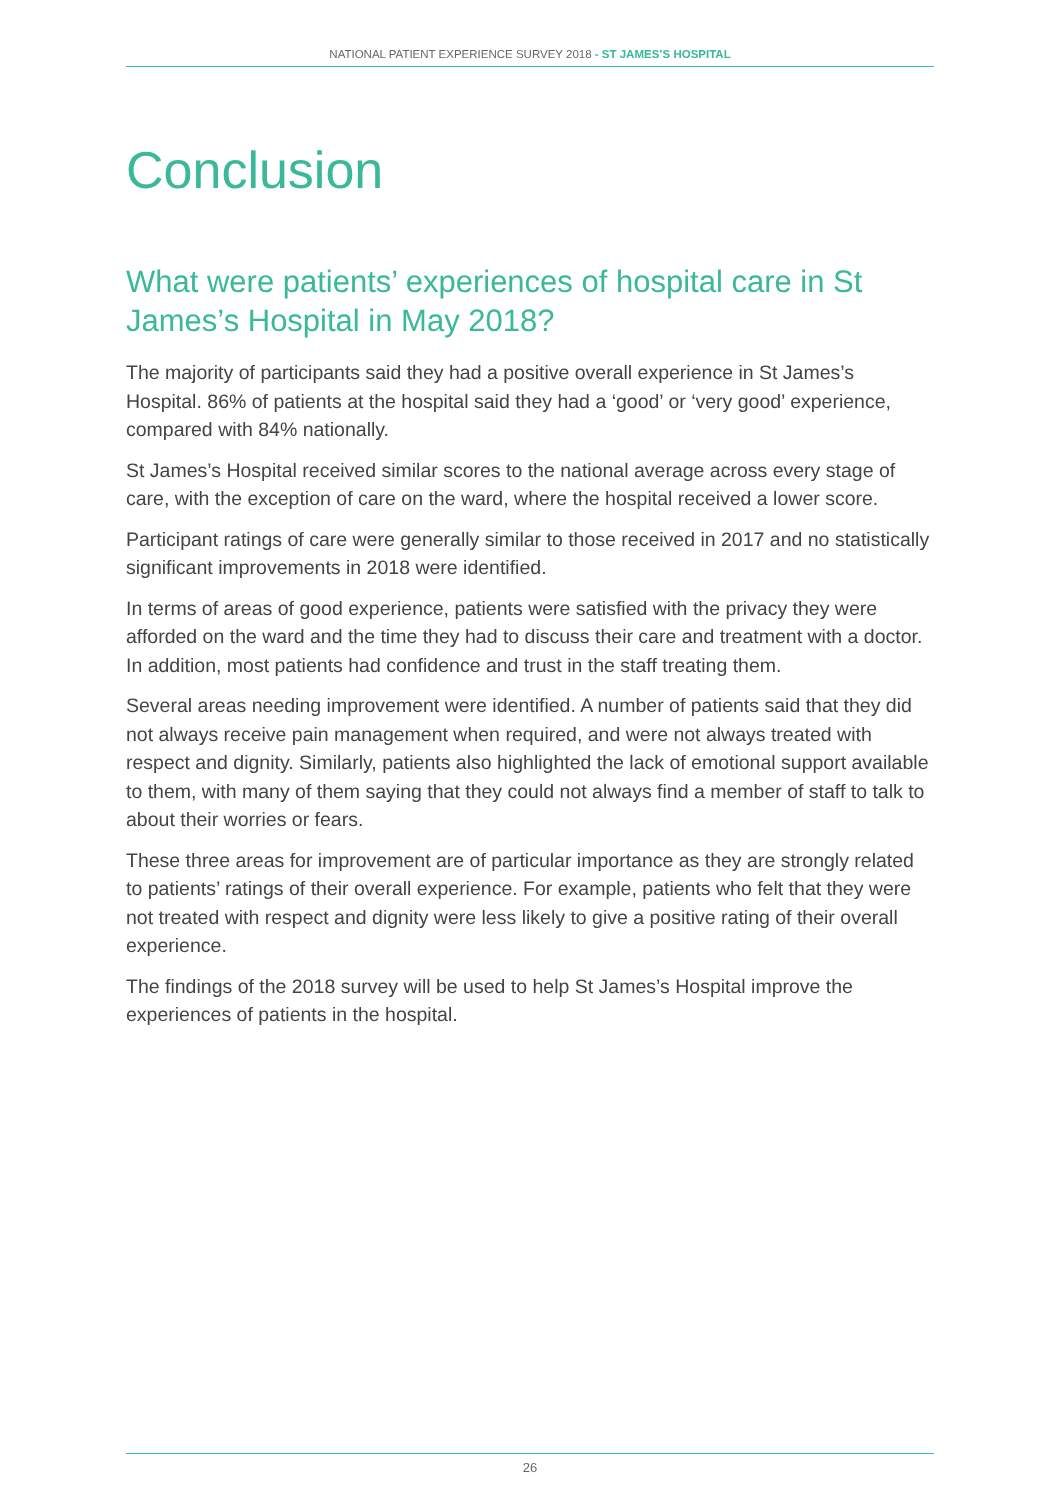NATIONAL PATIENT EXPERIENCE SURVEY 2018 - ST JAMES’S HOSPITAL
Conclusion
What were patients’ experiences of hospital care in St James’s Hospital in May 2018?
The majority of participants said they had a positive overall experience in St James’s Hospital. 86% of patients at the hospital said they had a ‘good’ or ‘very good’ experience, compared with 84% nationally.
St James’s Hospital received similar scores to the national average across every stage of care, with the exception of care on the ward, where the hospital received a lower score.
Participant ratings of care were generally similar to those received in 2017 and no statistically significant improvements in 2018 were identified.
In terms of areas of good experience, patients were satisfied with the privacy they were afforded on the ward and the time they had to discuss their care and treatment with a doctor. In addition, most patients had confidence and trust in the staff treating them.
Several areas needing improvement were identified. A number of patients said that they did not always receive pain management when required, and were not always treated with respect and dignity. Similarly, patients also highlighted the lack of emotional support available to them, with many of them saying that they could not always find a member of staff to talk to about their worries or fears.
These three areas for improvement are of particular importance as they are strongly related to patients’ ratings of their overall experience. For example, patients who felt that they were not treated with respect and dignity were less likely to give a positive rating of their overall experience.
The findings of the 2018 survey will be used to help St James’s Hospital improve the experiences of patients in the hospital.
26